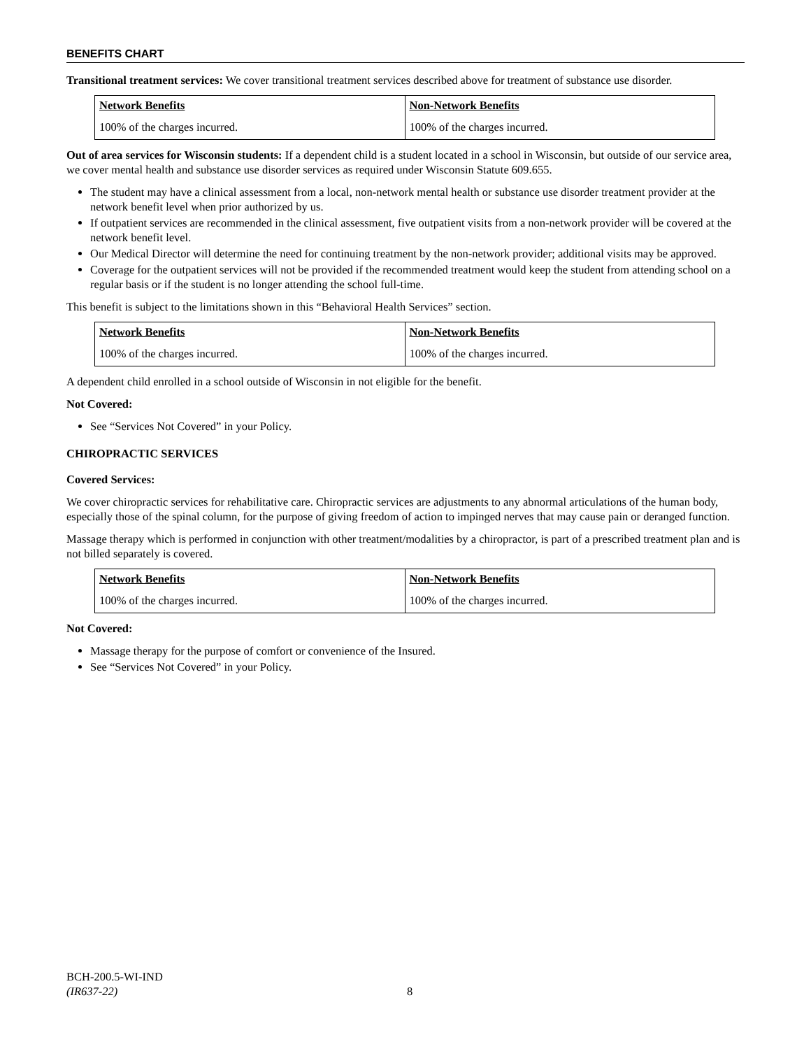BENEFITS CHART
Transitional treatment services: We cover transitional treatment services described above for treatment of substance use disorder.
| Network Benefits | Non-Network Benefits |
| --- | --- |
| 100% of the charges incurred. | 100% of the charges incurred. |
Out of area services for Wisconsin students: If a dependent child is a student located in a school in Wisconsin, but outside of our service area, we cover mental health and substance use disorder services as required under Wisconsin Statute 609.655.
The student may have a clinical assessment from a local, non-network mental health or substance use disorder treatment provider at the network benefit level when prior authorized by us.
If outpatient services are recommended in the clinical assessment, five outpatient visits from a non-network provider will be covered at the network benefit level.
Our Medical Director will determine the need for continuing treatment by the non-network provider; additional visits may be approved.
Coverage for the outpatient services will not be provided if the recommended treatment would keep the student from attending school on a regular basis or if the student is no longer attending the school full-time.
This benefit is subject to the limitations shown in this “Behavioral Health Services” section.
| Network Benefits | Non-Network Benefits |
| --- | --- |
| 100% of the charges incurred. | 100% of the charges incurred. |
A dependent child enrolled in a school outside of Wisconsin in not eligible for the benefit.
Not Covered:
See “Services Not Covered” in your Policy.
CHIROPRACTIC SERVICES
Covered Services:
We cover chiropractic services for rehabilitative care. Chiropractic services are adjustments to any abnormal articulations of the human body, especially those of the spinal column, for the purpose of giving freedom of action to impinged nerves that may cause pain or deranged function.
Massage therapy which is performed in conjunction with other treatment/modalities by a chiropractor, is part of a prescribed treatment plan and is not billed separately is covered.
| Network Benefits | Non-Network Benefits |
| --- | --- |
| 100% of the charges incurred. | 100% of the charges incurred. |
Not Covered:
Massage therapy for the purpose of comfort or convenience of the Insured.
See “Services Not Covered” in your Policy.
BCH-200.5-WI-IND
(IR637-22)
8